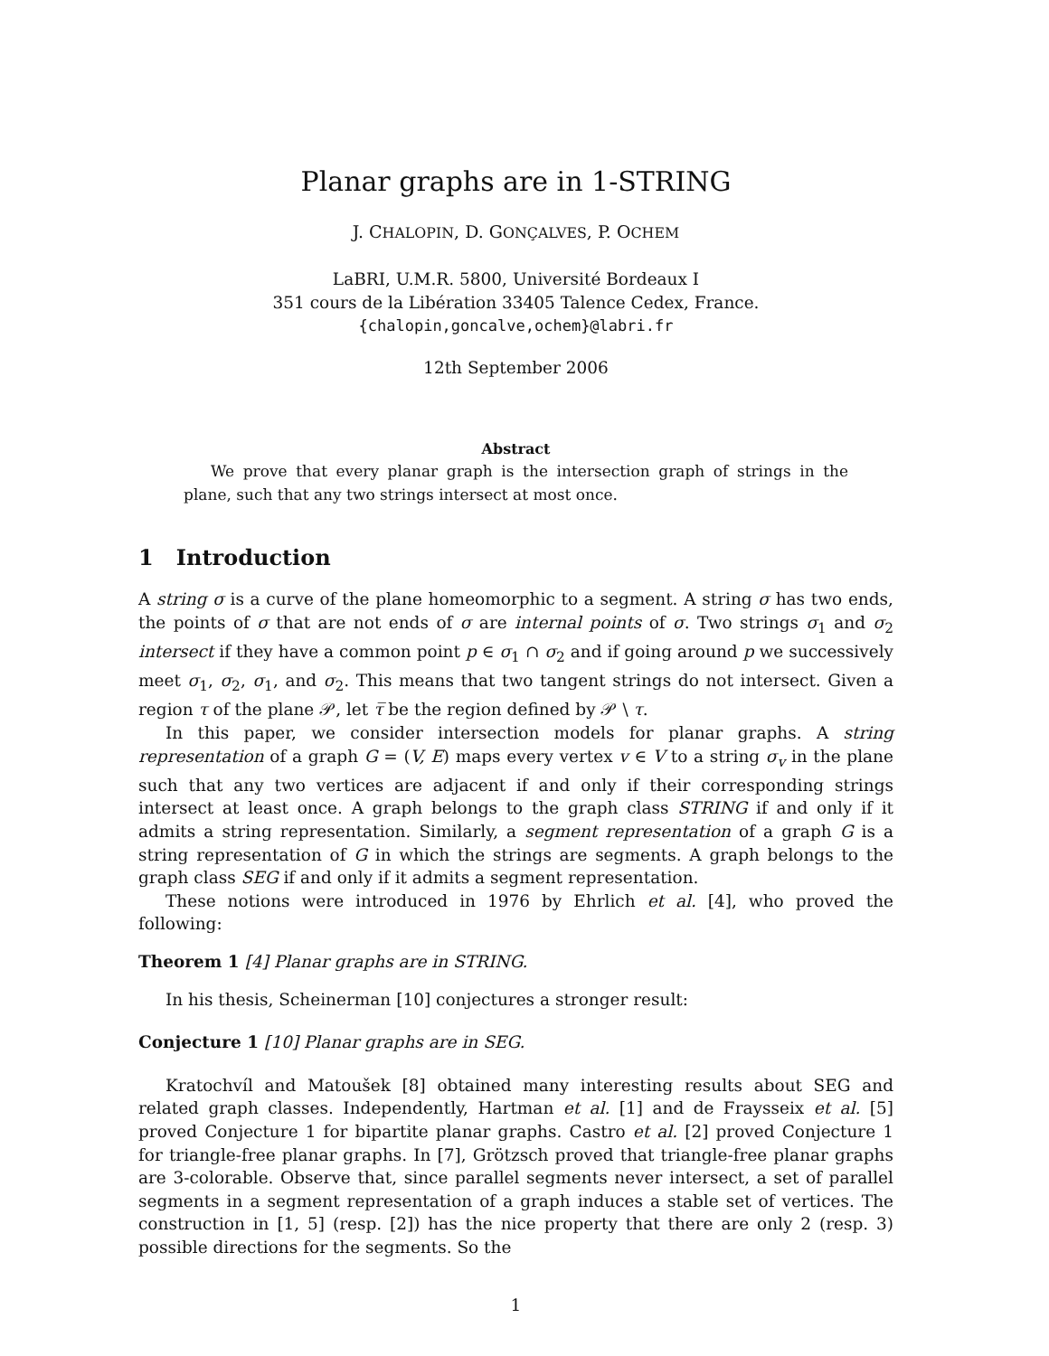Planar graphs are in 1-STRING
J. CHALOPIN, D. GONÇALVES, P. OCHEM
LaBRI, U.M.R. 5800, Université Bordeaux I
351 cours de la Libération 33405 Talence Cedex, France.
{chalopin,goncalve,ochem}@labri.fr
12th September 2006
Abstract
We prove that every planar graph is the intersection graph of strings in the plane, such that any two strings intersect at most once.
1 Introduction
A string σ is a curve of the plane homeomorphic to a segment. A string σ has two ends, the points of σ that are not ends of σ are internal points of σ. Two strings σ<sub>1</sub> and σ<sub>2</sub> intersect if they have a common point p ∈ σ<sub>1</sub> ∩ σ<sub>2</sub> and if going around p we successively meet σ<sub>1</sub>, σ<sub>2</sub>, σ<sub>1</sub>, and σ<sub>2</sub>. This means that two tangent strings do not intersect. Given a region τ of the plane 𝒫, let τ̅ be the region defined by 𝒫 \ τ.
In this paper, we consider intersection models for planar graphs. A string representation of a graph G = (V, E) maps every vertex v ∈ V to a string σ<sub>v</sub> in the plane such that any two vertices are adjacent if and only if their corresponding strings intersect at least once. A graph belongs to the graph class STRING if and only if it admits a string representation. Similarly, a segment representation of a graph G is a string representation of G in which the strings are segments. A graph belongs to the graph class SEG if and only if it admits a segment representation.
These notions were introduced in 1976 by Ehrlich et al. [4], who proved the following:
Theorem 1 [4] Planar graphs are in STRING.
In his thesis, Scheinerman [10] conjectures a stronger result:
Conjecture 1 [10] Planar graphs are in SEG.
Kratochvíl and Matoušek [8] obtained many interesting results about SEG and related graph classes. Independently, Hartman et al. [1] and de Fraysseix et al. [5] proved Conjecture 1 for bipartite planar graphs. Castro et al. [2] proved Conjecture 1 for triangle-free planar graphs. In [7], Grötzsch proved that triangle-free planar graphs are 3-colorable. Observe that, since parallel segments never intersect, a set of parallel segments in a segment representation of a graph induces a stable set of vertices. The construction in [1, 5] (resp. [2]) has the nice property that there are only 2 (resp. 3) possible directions for the segments. So the
1